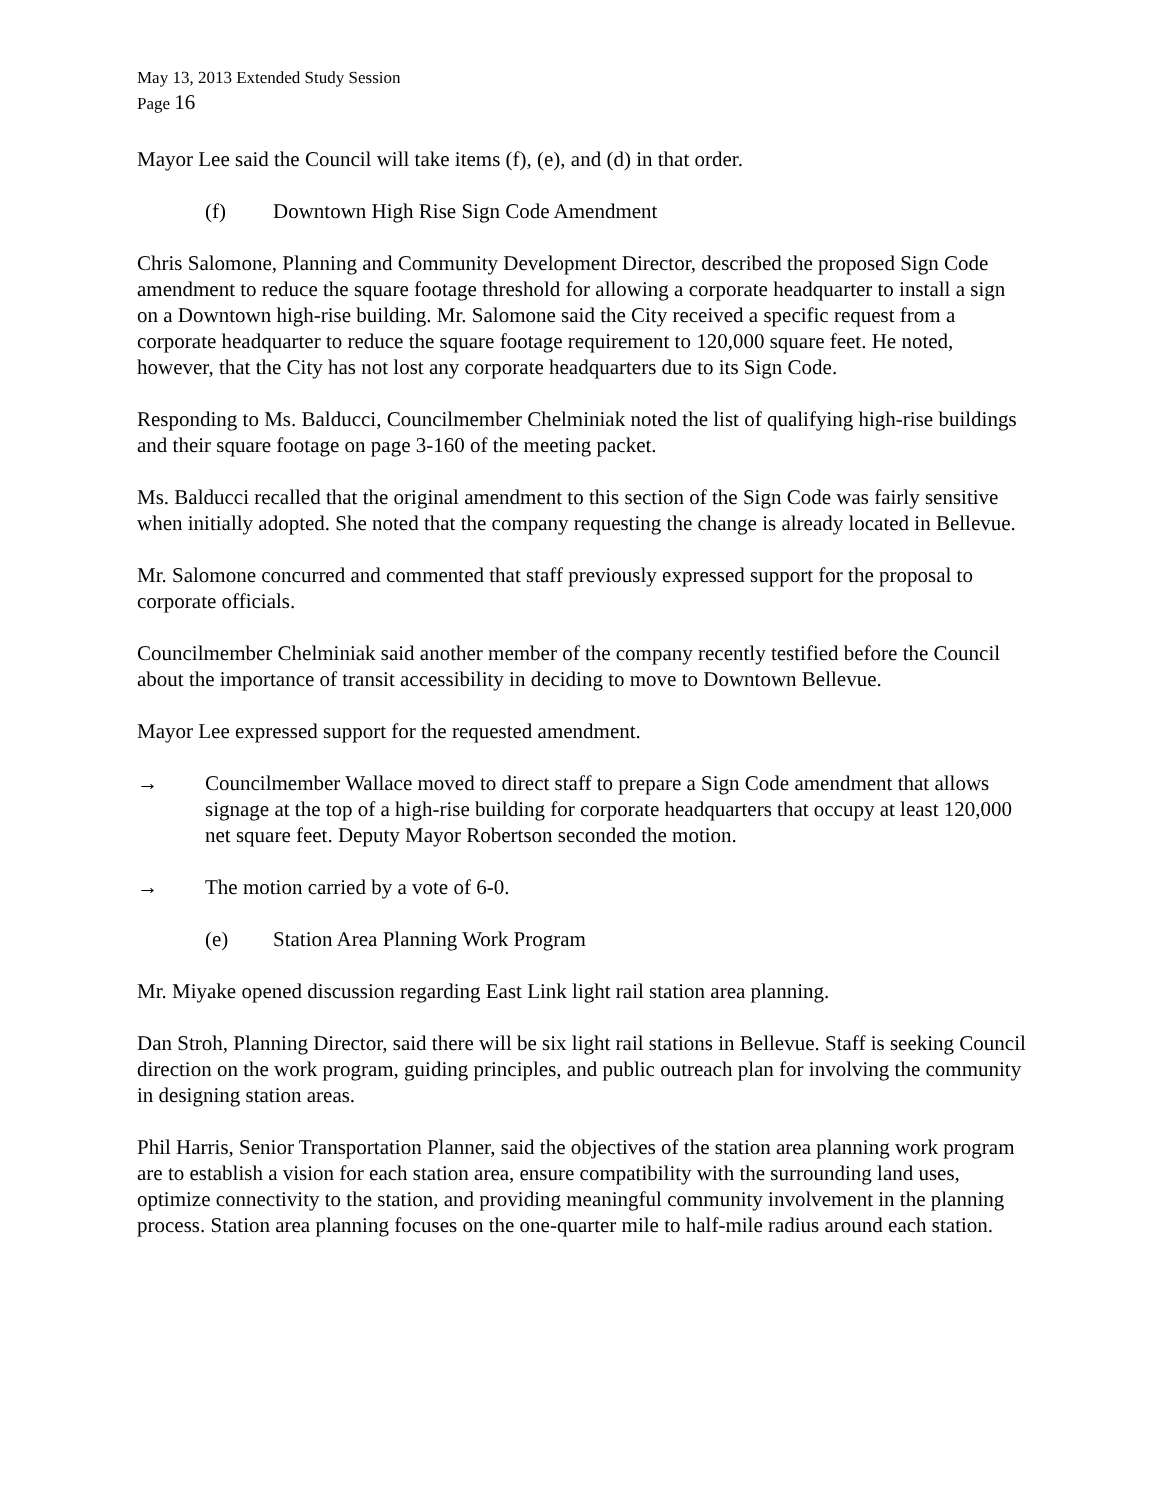May 13, 2013 Extended Study Session
Page 16
Mayor Lee said the Council will take items (f), (e), and (d) in that order.
(f) Downtown High Rise Sign Code Amendment
Chris Salomone, Planning and Community Development Director, described the proposed Sign Code amendment to reduce the square footage threshold for allowing a corporate headquarter to install a sign on a Downtown high-rise building. Mr. Salomone said the City received a specific request from a corporate headquarter to reduce the square footage requirement to 120,000 square feet. He noted, however, that the City has not lost any corporate headquarters due to its Sign Code.
Responding to Ms. Balducci, Councilmember Chelminiak noted the list of qualifying high-rise buildings and their square footage on page 3-160 of the meeting packet.
Ms. Balducci recalled that the original amendment to this section of the Sign Code was fairly sensitive when initially adopted. She noted that the company requesting the change is already located in Bellevue.
Mr. Salomone concurred and commented that staff previously expressed support for the proposal to corporate officials.
Councilmember Chelminiak said another member of the company recently testified before the Council about the importance of transit accessibility in deciding to move to Downtown Bellevue.
Mayor Lee expressed support for the requested amendment.
→ Councilmember Wallace moved to direct staff to prepare a Sign Code amendment that allows signage at the top of a high-rise building for corporate headquarters that occupy at least 120,000 net square feet. Deputy Mayor Robertson seconded the motion.
→ The motion carried by a vote of 6-0.
(e) Station Area Planning Work Program
Mr. Miyake opened discussion regarding East Link light rail station area planning.
Dan Stroh, Planning Director, said there will be six light rail stations in Bellevue. Staff is seeking Council direction on the work program, guiding principles, and public outreach plan for involving the community in designing station areas.
Phil Harris, Senior Transportation Planner, said the objectives of the station area planning work program are to establish a vision for each station area, ensure compatibility with the surrounding land uses, optimize connectivity to the station, and providing meaningful community involvement in the planning process. Station area planning focuses on the one-quarter mile to half-mile radius around each station.